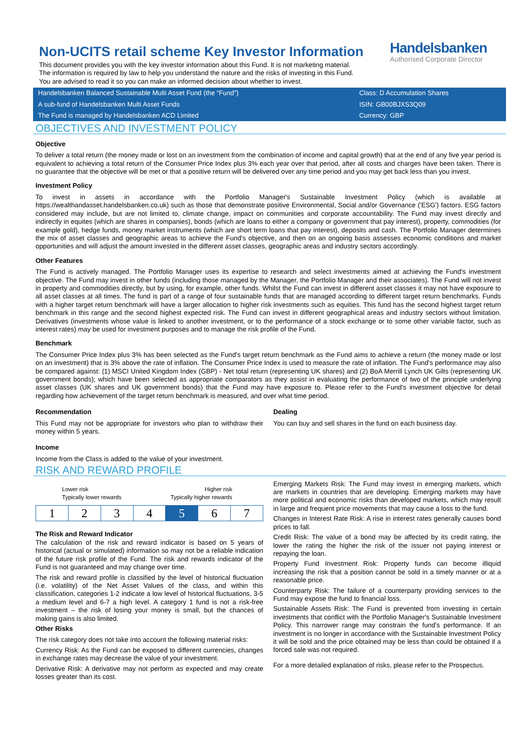Non-UCITS retail scheme Key Investor Information
This document provides you with the key investor information about this Fund. It is not marketing material.
The information is required by law to help you understand the nature and the risks of investing in this Fund.
You are advised to read it so you can make an informed decision about whether to invest.
Handelsbanken
Authorised Corporate Director
| Handelsbanken Balanced Sustainable Multi Asset Fund (the “Fund”) | Class: D Accumulation Shares |
| A sub-fund of Handelsbanken Multi Asset Funds | ISIN: GB00BJXS3Q09 |
| The Fund is managed by Handelsbanken ACD Limited | Currency: GBP |
OBJECTIVES AND INVESTMENT POLICY
Objective
To deliver a total return (the money made or lost on an investment from the combination of income and capital growth) that at the end of any five year period is equivalent to achieving a total return of the Consumer Price Index plus 3% each year over that period, after all costs and charges have been taken. There is no guarantee that the objective will be met or that a positive return will be delivered over any time period and you may get back less than you invest.
Investment Policy
To invest in assets in accordance with the Portfolio Manager's Sustainable Investment Policy (which is available at https://wealthandasset.handelsbanken.co.uk) such as those that demonstrate positive Environmental, Social and/or Governance ('ESG') factors. ESG factors considered may include, but are not limited to, climate change, impact on communities and corporate accountability. The Fund may invest directly and indirectly in equites (which are shares in companies), bonds (which are loans to either a company or government that pay interest), property, commodities (for example gold), hedge funds, money market instruments (which are short term loans that pay interest), deposits and cash. The Portfolio Manager determines the mix of asset classes and geographic areas to achieve the Fund's objective, and then on an ongoing basis assesses economic conditions and market opportunities and will adjust the amount invested in the different asset classes, geographic areas and industry sectors accordingly.
Other Features
The Fund is actively managed. The Portfolio Manager uses its expertise to research and select investments aimed at achieving the Fund's investment objective. The Fund may invest in other funds (including those managed by the Manager, the Portfolio Manager and their associates). The Fund will not invest in property and commodities directly, but by using, for example, other funds. Whilst the Fund can invest in different asset classes it may not have exposure to all asset classes at all times. The fund is part of a range of four sustainable funds that are managed according to different target return benchmarks. Funds with a higher target return benchmark will have a larger allocation to higher risk investments such as equities. This fund has the second highest target return benchmark in this range and the second highest expected risk. The Fund can invest in different geographical areas and industry sectors without limitation. Derivatives (investments whose value is linked to another investment, or to the performance of a stock exchange or to some other variable factor, such as interest rates) may be used for investment purposes and to manage the risk profile of the Fund.
Benchmark
The Consumer Price Index plus 3% has been selected as the Fund's target return benchmark as the Fund aims to achieve a return (the money made or lost on an investment) that is 3% above the rate of inflation. The Consumer Price Index is used to measure the rate of inflation. The Fund's performance may also be compared against: (1) MSCI United Kingdom Index (GBP) - Net total return (representing UK shares) and (2) BoA Merrill Lynch UK Gilts (representing UK government bonds); which have been selected as appropriate comparators as they assist in evaluating the performance of two of the principle underlying asset classes (UK shares and UK government bonds) that the Fund may have exposure to. Please refer to the Fund's investment objective for detail regarding how achievement of the target return benchmark is measured, and over what time period.
Recommendation
This Fund may not be appropriate for investors who plan to withdraw their money within 5 years.
Dealing
You can buy and sell shares in the fund on each business day.
Income
Income from the Class is added to the value of your investment.
RISK AND REWARD PROFILE
Lower risk
Typically lower rewards Higher risk
Typically higher rewards
| 1 | 2 | 3 | 4 | 5 | 6 | 7 |
The Risk and Reward Indicator
The calculation of the risk and reward indicator is based on 5 years of historical (actual or simulated) information so may not be a reliable indication of the future risk profile of the Fund. The risk and rewards indicator of the Fund is not guaranteed and may change over time.
The risk and reward profile is classified by the level of historical fluctuation (i.e. volatility) of the Net Asset Values of the class, and within this classification, categories 1-2 indicate a low level of historical fluctuations, 3-5 a medium level and 6-7 a high level. A category 1 fund is not a risk-free investment – the risk of losing your money is small, but the chances of making gains is also limited.
Other Risks
The risk category does not take into account the following material risks:
Currency Risk: As the Fund can be exposed to different currencies, changes in exchange rates may decrease the value of your investment.
Derivative Risk: A derivative may not perform as expected and may create losses greater than its cost.
Emerging Markets Risk: The Fund may invest in emerging markets, which are markets in countries that are developing. Emerging markets may have more political and economic risks than developed markets, which may result in large and frequent price movements that may cause a loss to the fund.
Changes in Interest Rate Risk: A rise in interest rates generally causes bond prices to fall.
Credit Risk: The value of a bond may be affected by its credit rating, the lower the rating the higher the risk of the issuer not paying interest or repaying the loan.
Property Fund Investment Risk: Property funds can become illiquid increasing the risk that a position cannot be sold in a timely manner or at a reasonable price.
Counterparty Risk: The failure of a counterparty providing services to the Fund may expose the fund to financial loss.
Sustainable Assets Risk: The Fund is prevented from investing in certain investments that conflict with the Portfolio Manager's Sustainable Investment Policy. This narrower range may constrain the fund's performance. If an investment is no longer in accordance with the Sustainable Investment Policy it will be sold and the price obtained may be less than could be obtained if a forced sale was not required.
For a more detailed explanation of risks, please refer to the Prospectus.